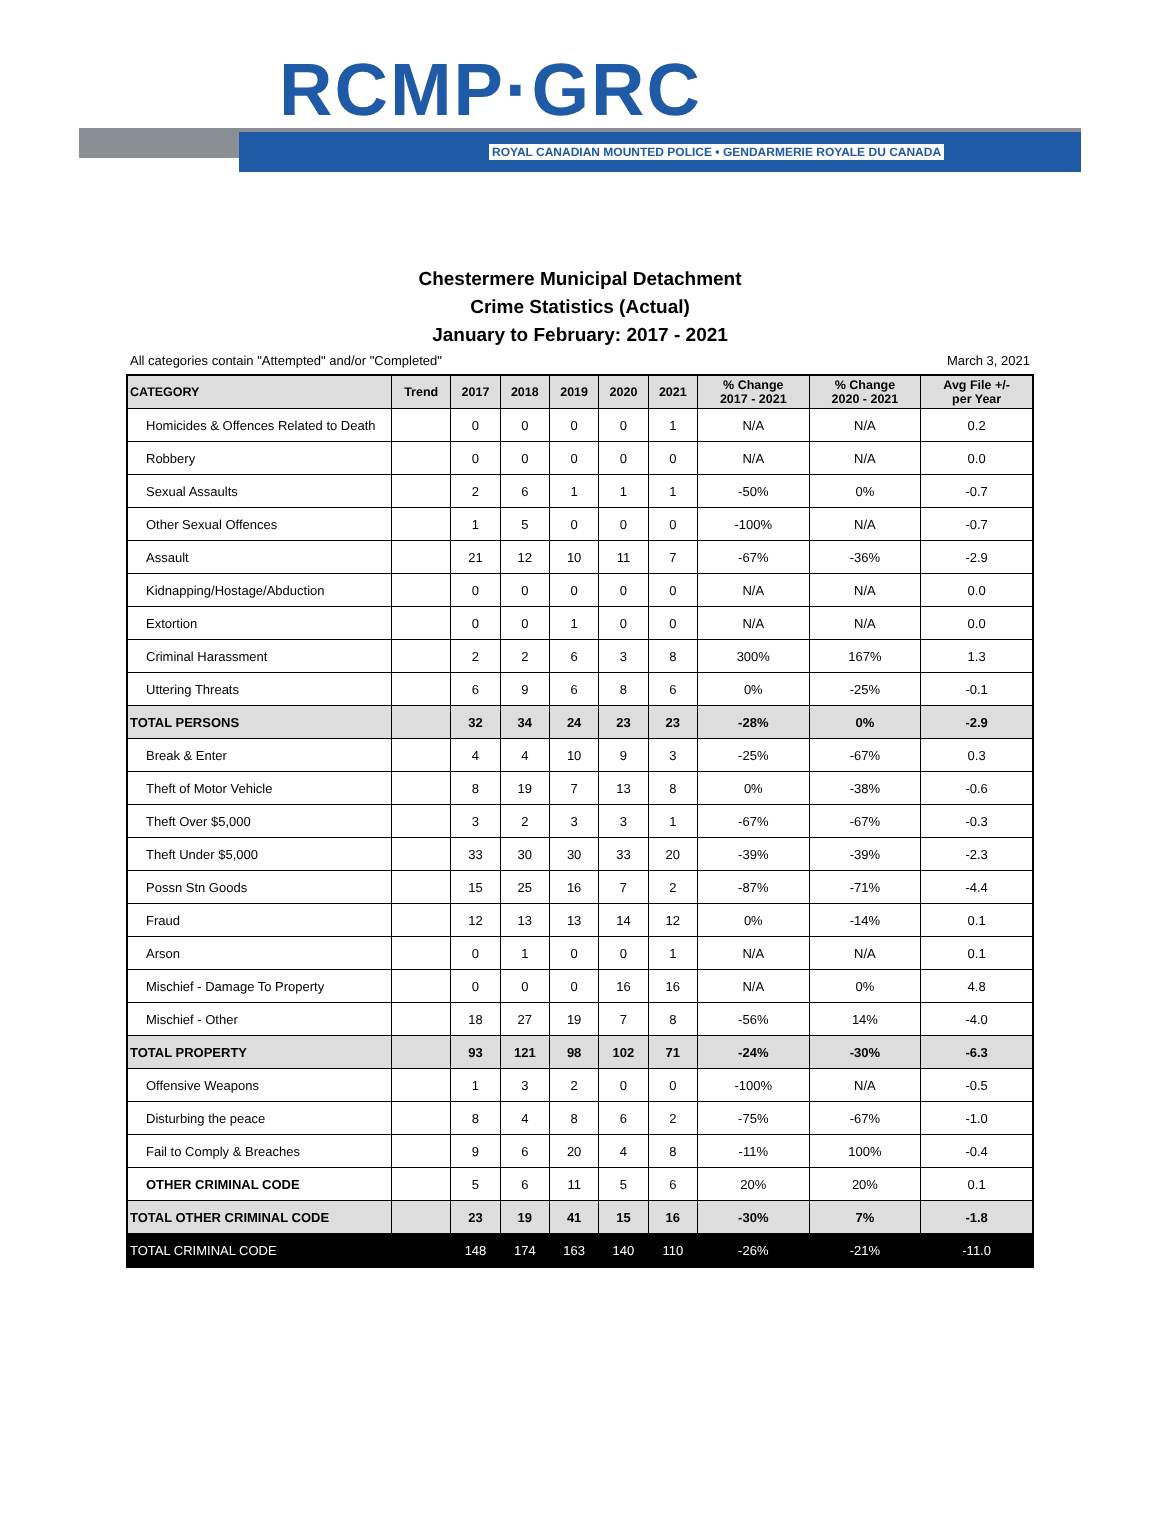RCMP·GRC
ROYAL CANADIAN MOUNTED POLICE • GENDARMERIE ROYALE DU CANADA
Chestermere Municipal Detachment
Crime Statistics (Actual)
January to February: 2017 - 2021
All categories contain "Attempted" and/or "Completed" March 3, 2021
| CATEGORY | Trend | 2017 | 2018 | 2019 | 2020 | 2021 | % Change 2017 - 2021 | % Change 2020 - 2021 | Avg File +/- per Year |
| --- | --- | --- | --- | --- | --- | --- | --- | --- | --- |
| Homicides & Offences Related to Death | | 0 | 0 | 0 | 0 | 1 | N/A | N/A | 0.2 |
| Robbery | | 0 | 0 | 0 | 0 | 0 | N/A | N/A | 0.0 |
| Sexual Assaults | | 2 | 6 | 1 | 1 | 1 | -50% | 0% | -0.7 |
| Other Sexual Offences | | 1 | 5 | 0 | 0 | 0 | -100% | N/A | -0.7 |
| Assault | | 21 | 12 | 10 | 11 | 7 | -67% | -36% | -2.9 |
| Kidnapping/Hostage/Abduction | | 0 | 0 | 0 | 0 | 0 | N/A | N/A | 0.0 |
| Extortion | | 0 | 0 | 1 | 0 | 0 | N/A | N/A | 0.0 |
| Criminal Harassment | | 2 | 2 | 6 | 3 | 8 | 300% | 167% | 1.3 |
| Uttering Threats | | 6 | 9 | 6 | 8 | 6 | 0% | -25% | -0.1 |
| TOTAL PERSONS | | 32 | 34 | 24 | 23 | 23 | -28% | 0% | -2.9 |
| Break & Enter | | 4 | 4 | 10 | 9 | 3 | -25% | -67% | 0.3 |
| Theft of Motor Vehicle | | 8 | 19 | 7 | 13 | 8 | 0% | -38% | -0.6 |
| Theft Over $5,000 | | 3 | 2 | 3 | 3 | 1 | -67% | -67% | -0.3 |
| Theft Under $5,000 | | 33 | 30 | 30 | 33 | 20 | -39% | -39% | -2.3 |
| Possn Stn Goods | | 15 | 25 | 16 | 7 | 2 | -87% | -71% | -4.4 |
| Fraud | | 12 | 13 | 13 | 14 | 12 | 0% | -14% | 0.1 |
| Arson | | 0 | 1 | 0 | 0 | 1 | N/A | N/A | 0.1 |
| Mischief - Damage To Property | | 0 | 0 | 0 | 16 | 16 | N/A | 0% | 4.8 |
| Mischief - Other | | 18 | 27 | 19 | 7 | 8 | -56% | 14% | -4.0 |
| TOTAL PROPERTY | | 93 | 121 | 98 | 102 | 71 | -24% | -30% | -6.3 |
| Offensive Weapons | | 1 | 3 | 2 | 0 | 0 | -100% | N/A | -0.5 |
| Disturbing the peace | | 8 | 4 | 8 | 6 | 2 | -75% | -67% | -1.0 |
| Fail to Comply & Breaches | | 9 | 6 | 20 | 4 | 8 | -11% | 100% | -0.4 |
| OTHER CRIMINAL CODE | | 5 | 6 | 11 | 5 | 6 | 20% | 20% | 0.1 |
| TOTAL OTHER CRIMINAL CODE | | 23 | 19 | 41 | 15 | 16 | -30% | 7% | -1.8 |
| TOTAL CRIMINAL CODE | | 148 | 174 | 163 | 140 | 110 | -26% | -21% | -11.0 |